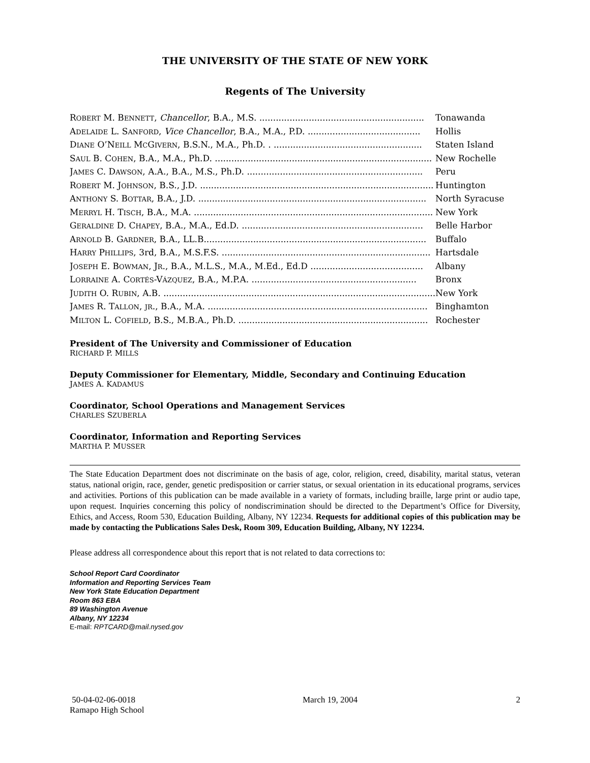THE UNIVERSITY OF THE STATE OF NEW YORK
Regents of The University
| R OBERT M. B ENNETT , Chancellor , B.A., M.S. ............................................................ | Tonawanda |
| A DELAIDE L. S ANFORD , Vice Chancellor , B.A., M.A., P.D. ......................................... | Hollis |
| D IANE O’N EILL M C G IVERN , B.S.N., M.A., Ph.D. . ...................................................... | Staten Island |
| S AUL B. C OHEN , B.A., M.A., Ph.D. ............................................................................... | New Rochelle |
| J AMES C. D AWSON , A.A., B.A., M.S., Ph.D. ................................................................ | Peru |
| R OBERT M. J OHNSON , B.S., J.D. ..................................................................................... | Huntington |
| A NTHONY S. B OTTAR , B.A., J.D. ................................................................................... | North Syracuse |
| M ERRYL H. T ISCH , B.A., M.A. ....................................................................................... | New York |
| G ERALDINE D. C HAPEY , B.A., M.A., Ed.D. .................................................................. | Belle Harbor |
| A RNOLD B. G ARDNER , B.A., LL.B................................................................................. | Buffalo |
| H ARRY P HILLIPS , 3rd, B.A., M.S.F.S. ............................................................................ | Hartsdale |
| J OSEPH E. B OWMAN , J R ., B.A., M.L.S., M.A., M.Ed., Ed.D ......................................... | Albany |
| L ORRAINE A. C ORTÉS -V ÁZQUEZ , B.A., M.P.A. ............................................................ | Bronx |
| J UDITH O. R UBIN , A.B. ................................................................................................... | New York |
| J AMES R. T ALLON , JR ., B.A., M.A. ................................................................................ | Binghamton |
| M ILTON L. C OFIELD , B.S., M.B.A., Ph.D. ..................................................................... | Rochester |
President of The University and Commissioner of Education
RICHARD P. MILLS
Deputy Commissioner for Elementary, Middle, Secondary and Continuing Education
JAMES A. KADAMUS
Coordinator, School Operations and Management Services
CHARLES SZUBERLA
Coordinator, Information and Reporting Services
MARTHA P. MUSSER
The State Education Department does not discriminate on the basis of age, color, religion, creed, disability, marital status, veteran status, national origin, race, gender, genetic predisposition or carrier status, or sexual orientation in its educational programs, services and activities. Portions of this publication can be made available in a variety of formats, including braille, large print or audio tape, upon request. Inquiries concerning this policy of nondiscrimination should be directed to the Department’s Office for Diversity, Ethics, and Access, Room 530, Education Building, Albany, NY 12234. Requests for additional copies of this publication may be made by contacting the Publications Sales Desk, Room 309, Education Building, Albany, NY 12234.
Please address all correspondence about this report that is not related to data corrections to:
School Report Card Coordinator
Information and Reporting Services Team
New York State Education Department
Room 863 EBA
89 Washington Avenue
Albany, NY 12234
E-mail: RPTCARD@mail.nysed.gov
50-04-02-06-0018
Ramapo High School
March 19, 2004 2